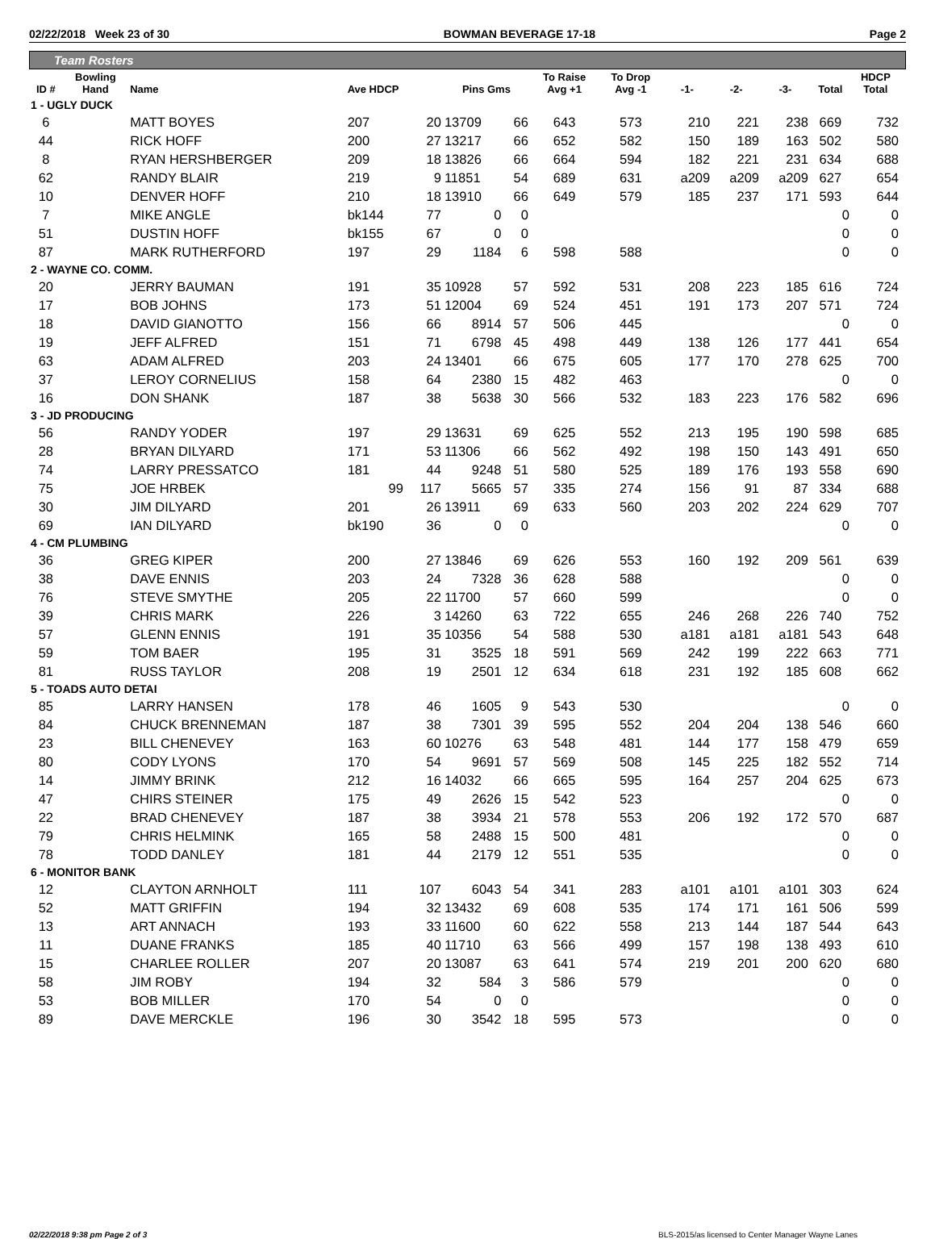02/22/2018 Week 23 of 30 BOWMAN BEVERAGE 17-18 Page 2
Team Rosters
| ID # | Bowling Hand | Name | Ave HDCP | | Pins Gms | | To Raise Avg +1 | To Drop Avg -1 | -1- | -2- | -3- | Total | HDCP Total |
| --- | --- | --- | --- | --- | --- | --- | --- | --- | --- | --- | --- | --- | --- |
| 1 - UGLY DUCK | | | | | | | | | | | | | |
| 6 | | MATT BOYES | 207 | 20 | 13709 | 66 | 643 | 573 | 210 | 221 | 238 | 669 | 732 |
| 44 | | RICK HOFF | 200 | 27 | 13217 | 66 | 652 | 582 | 150 | 189 | 163 | 502 | 580 |
| 8 | | RYAN HERSHBERGER | 209 | 18 | 13826 | 66 | 664 | 594 | 182 | 221 | 231 | 634 | 688 |
| 62 | | RANDY BLAIR | 219 | 9 | 11851 | 54 | 689 | 631 | a209 | a209 | a209 | 627 | 654 |
| 10 | | DENVER HOFF | 210 | 18 | 13910 | 66 | 649 | 579 | 185 | 237 | 171 | 593 | 644 |
| 7 | | MIKE ANGLE | bk144 | 77 | 0 | 0 | | | | | | 0 | 0 |
| 51 | | DUSTIN HOFF | bk155 | 67 | 0 | 0 | | | | | | 0 | 0 |
| 87 | | MARK RUTHERFORD | 197 | 29 | 1184 | 6 | 598 | 588 | | | | 0 | 0 |
| 2 - WAYNE CO. COMM. | | | | | | | | | | | | | |
| 20 | | JERRY BAUMAN | 191 | 35 | 10928 | 57 | 592 | 531 | 208 | 223 | 185 | 616 | 724 |
| 17 | | BOB JOHNS | 173 | 51 | 12004 | 69 | 524 | 451 | 191 | 173 | 207 | 571 | 724 |
| 18 | | DAVID GIANOTTO | 156 | 66 | 8914 | 57 | 506 | 445 | | | | 0 | 0 |
| 19 | | JEFF ALFRED | 151 | 71 | 6798 | 45 | 498 | 449 | 138 | 126 | 177 | 441 | 654 |
| 63 | | ADAM ALFRED | 203 | 24 | 13401 | 66 | 675 | 605 | 177 | 170 | 278 | 625 | 700 |
| 37 | | LEROY CORNELIUS | 158 | 64 | 2380 | 15 | 482 | 463 | | | | 0 | 0 |
| 16 | | DON SHANK | 187 | 38 | 5638 | 30 | 566 | 532 | 183 | 223 | 176 | 582 | 696 |
| 3 - JD PRODUCING | | | | | | | | | | | | | |
| 56 | | RANDY YODER | 197 | 29 | 13631 | 69 | 625 | 552 | 213 | 195 | 190 | 598 | 685 |
| 28 | | BRYAN DILYARD | 171 | 53 | 11306 | 66 | 562 | 492 | 198 | 150 | 143 | 491 | 650 |
| 74 | | LARRY PRESSATCO | 181 | 44 | 9248 | 51 | 580 | 525 | 189 | 176 | 193 | 558 | 690 |
| 75 | | JOE HRBEK | 99 | 117 | 5665 | 57 | 335 | 274 | 156 | 91 | 87 | 334 | 688 |
| 30 | | JIM DILYARD | 201 | 26 | 13911 | 69 | 633 | 560 | 203 | 202 | 224 | 629 | 707 |
| 69 | | IAN DILYARD | bk190 | 36 | 0 | 0 | | | | | | 0 | 0 |
| 4 - CM PLUMBING | | | | | | | | | | | | | |
| 36 | | GREG KIPER | 200 | 27 | 13846 | 69 | 626 | 553 | 160 | 192 | 209 | 561 | 639 |
| 38 | | DAVE ENNIS | 203 | 24 | 7328 | 36 | 628 | 588 | | | | 0 | 0 |
| 76 | | STEVE SMYTHE | 205 | 22 | 11700 | 57 | 660 | 599 | | | | 0 | 0 |
| 39 | | CHRIS MARK | 226 | 3 | 14260 | 63 | 722 | 655 | 246 | 268 | 226 | 740 | 752 |
| 57 | | GLENN ENNIS | 191 | 35 | 10356 | 54 | 588 | 530 | a181 | a181 | a181 | 543 | 648 |
| 59 | | TOM BAER | 195 | 31 | 3525 | 18 | 591 | 569 | 242 | 199 | 222 | 663 | 771 |
| 81 | | RUSS TAYLOR | 208 | 19 | 2501 | 12 | 634 | 618 | 231 | 192 | 185 | 608 | 662 |
| 5 - TOADS AUTO DETAI | | | | | | | | | | | | | |
| 85 | | LARRY HANSEN | 178 | 46 | 1605 | 9 | 543 | 530 | | | | 0 | 0 |
| 84 | | CHUCK BRENNEMAN | 187 | 38 | 7301 | 39 | 595 | 552 | 204 | 204 | 138 | 546 | 660 |
| 23 | | BILL CHENEVEY | 163 | 60 | 10276 | 63 | 548 | 481 | 144 | 177 | 158 | 479 | 659 |
| 80 | | CODY LYONS | 170 | 54 | 9691 | 57 | 569 | 508 | 145 | 225 | 182 | 552 | 714 |
| 14 | | JIMMY BRINK | 212 | 16 | 14032 | 66 | 665 | 595 | 164 | 257 | 204 | 625 | 673 |
| 47 | | CHIRS STEINER | 175 | 49 | 2626 | 15 | 542 | 523 | | | | 0 | 0 |
| 22 | | BRAD CHENEVEY | 187 | 38 | 3934 | 21 | 578 | 553 | 206 | 192 | 172 | 570 | 687 |
| 79 | | CHRIS HELMINK | 165 | 58 | 2488 | 15 | 500 | 481 | | | | 0 | 0 |
| 78 | | TODD DANLEY | 181 | 44 | 2179 | 12 | 551 | 535 | | | | 0 | 0 |
| 6 - MONITOR BANK | | | | | | | | | | | | | |
| 12 | | CLAYTON ARNHOLT | 111 | 107 | 6043 | 54 | 341 | 283 | a101 | a101 | a101 | 303 | 624 |
| 52 | | MATT GRIFFIN | 194 | 32 | 13432 | 69 | 608 | 535 | 174 | 171 | 161 | 506 | 599 |
| 13 | | ART ANNACH | 193 | 33 | 11600 | 60 | 622 | 558 | 213 | 144 | 187 | 544 | 643 |
| 11 | | DUANE FRANKS | 185 | 40 | 11710 | 63 | 566 | 499 | 157 | 198 | 138 | 493 | 610 |
| 15 | | CHARLEE ROLLER | 207 | 20 | 13087 | 63 | 641 | 574 | 219 | 201 | 200 | 620 | 680 |
| 58 | | JIM ROBY | 194 | 32 | 584 | 3 | 586 | 579 | | | | 0 | 0 |
| 53 | | BOB MILLER | 170 | 54 | 0 | 0 | | | | | | 0 | 0 |
| 89 | | DAVE MERCKLE | 196 | 30 | 3542 | 18 | 595 | 573 | | | | 0 | 0 |
02/22/2018 9:38 pm Page 2 of 3 BLS-2015/as licensed to Center Manager Wayne Lanes